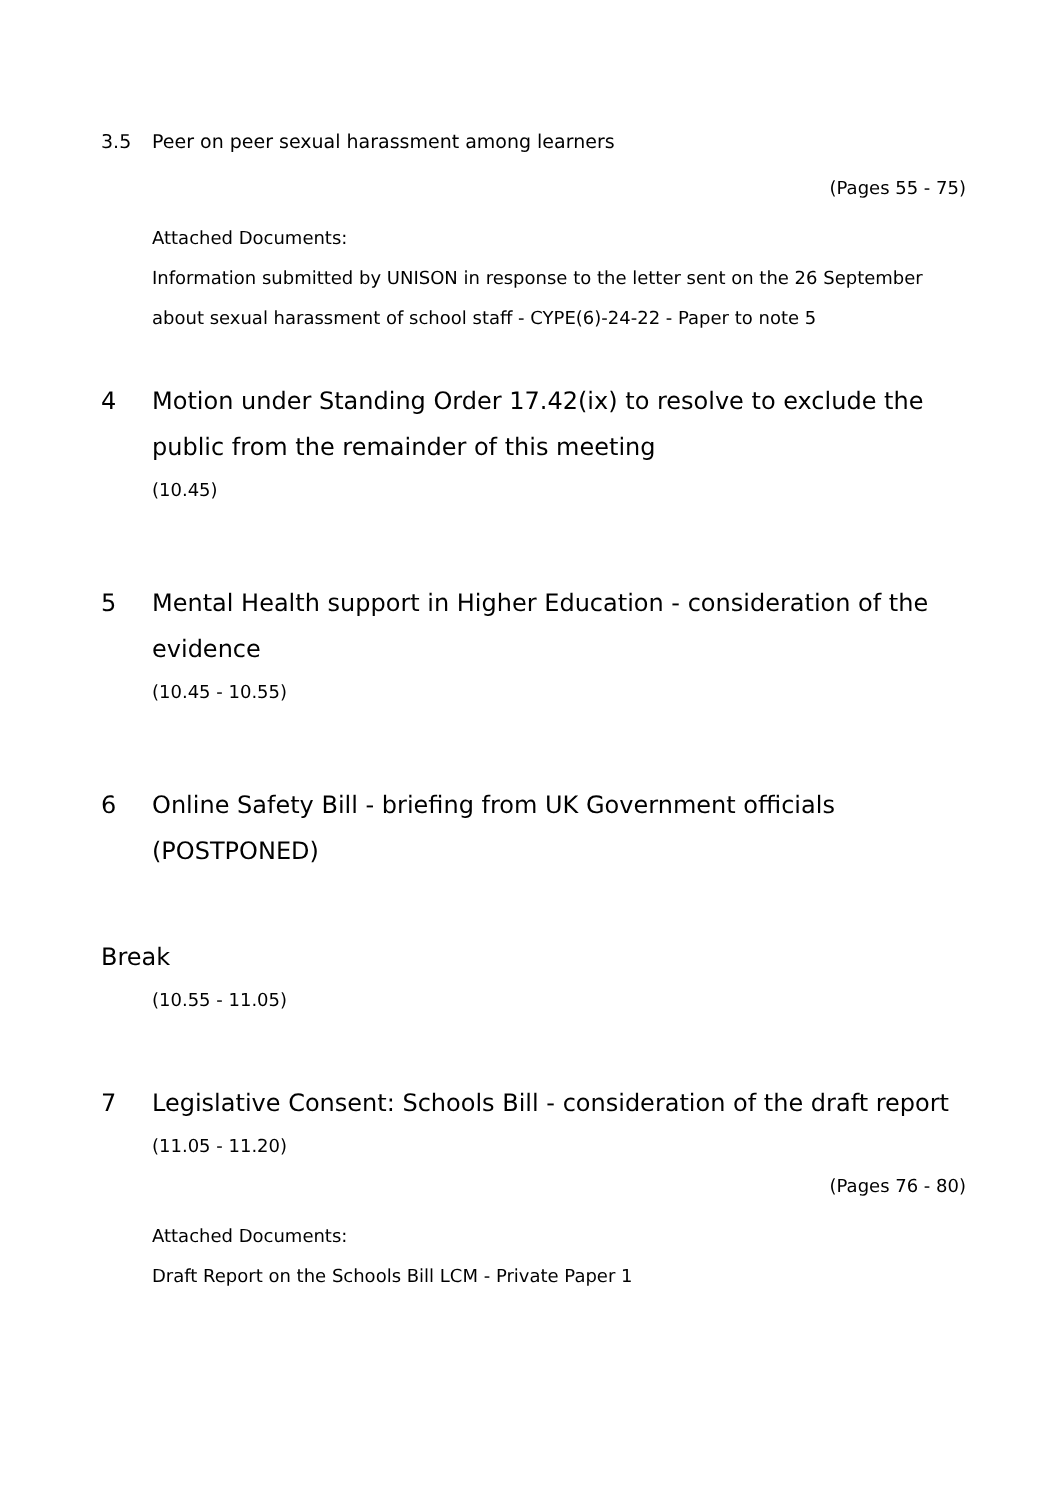3.5 Peer on peer sexual harassment among learners
(Pages 55 - 75)
Attached Documents:
Information submitted by UNISON in response to the letter sent on the 26 September about sexual harassment of school staff - CYPE(6)-24-22 - Paper to note 5
4 Motion under Standing Order 17.42(ix) to resolve to exclude the public from the remainder of this meeting
(10.45)
5 Mental Health support in Higher Education - consideration of the evidence
(10.45 - 10.55)
6 Online Safety Bill - briefing from UK Government officials (POSTPONED)
Break
(10.55 - 11.05)
7 Legislative Consent: Schools Bill - consideration of the draft report
(11.05 - 11.20)
(Pages 76 - 80)
Attached Documents:
Draft Report on the Schools Bill LCM - Private Paper 1